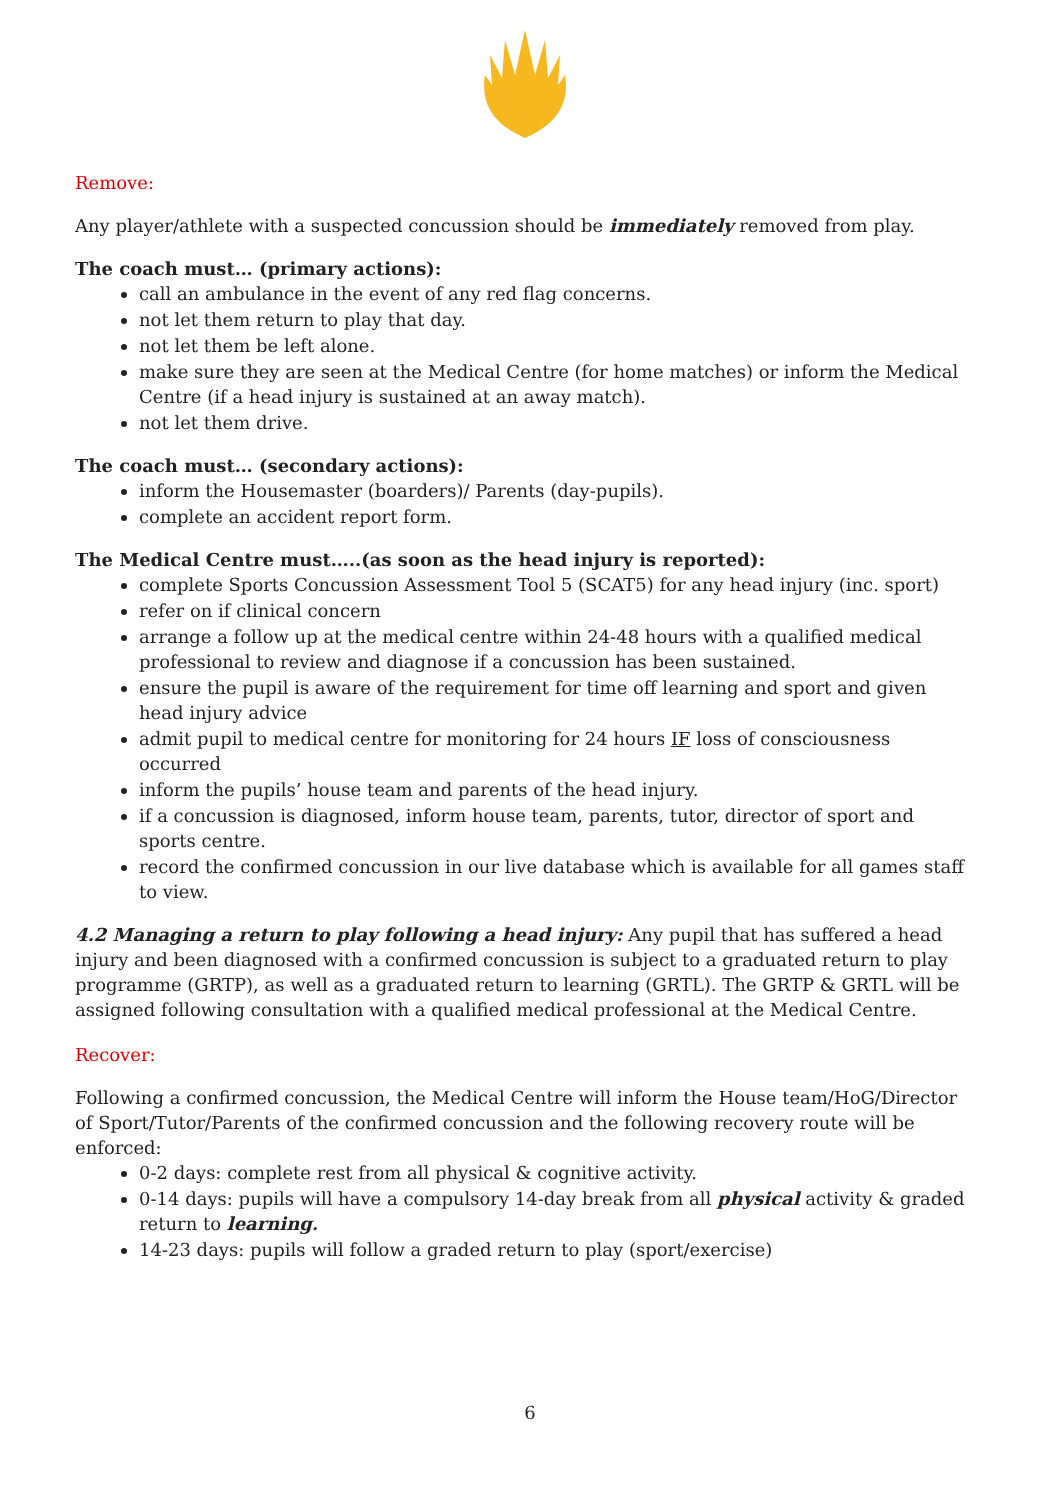Remove:
Any player/athlete with a suspected concussion should be immediately removed from play.
The coach must… (primary actions):
call an ambulance in the event of any red flag concerns.
not let them return to play that day.
not let them be left alone.
make sure they are seen at the Medical Centre (for home matches) or inform the Medical Centre (if a head injury is sustained at an away match).
not let them drive.
The coach must… (secondary actions):
inform the Housemaster (boarders)/ Parents (day-pupils).
complete an accident report form.
The Medical Centre must…..(as soon as the head injury is reported):
complete Sports Concussion Assessment Tool 5 (SCAT5) for any head injury (inc. sport)
refer on if clinical concern
arrange a follow up at the medical centre within 24-48 hours with a qualified medical professional to review and diagnose if a concussion has been sustained.
ensure the pupil is aware of the requirement for time off learning and sport and given head injury advice
admit pupil to medical centre for monitoring for 24 hours IF loss of consciousness occurred
inform the pupils’ house team and parents of the head injury.
if a concussion is diagnosed, inform house team, parents, tutor, director of sport and sports centre.
record the confirmed concussion in our live database which is available for all games staff to view.
4.2 Managing a return to play following a head injury: Any pupil that has suffered a head injury and been diagnosed with a confirmed concussion is subject to a graduated return to play programme (GRTP), as well as a graduated return to learning (GRTL). The GRTP & GRTL will be assigned following consultation with a qualified medical professional at the Medical Centre.
Recover:
Following a confirmed concussion, the Medical Centre will inform the House team/HoG/Director of Sport/Tutor/Parents of the confirmed concussion and the following recovery route will be enforced:
0-2 days: complete rest from all physical & cognitive activity.
0-14 days: pupils will have a compulsory 14-day break from all physical activity & graded return to learning.
14-23 days: pupils will follow a graded return to play (sport/exercise)
6